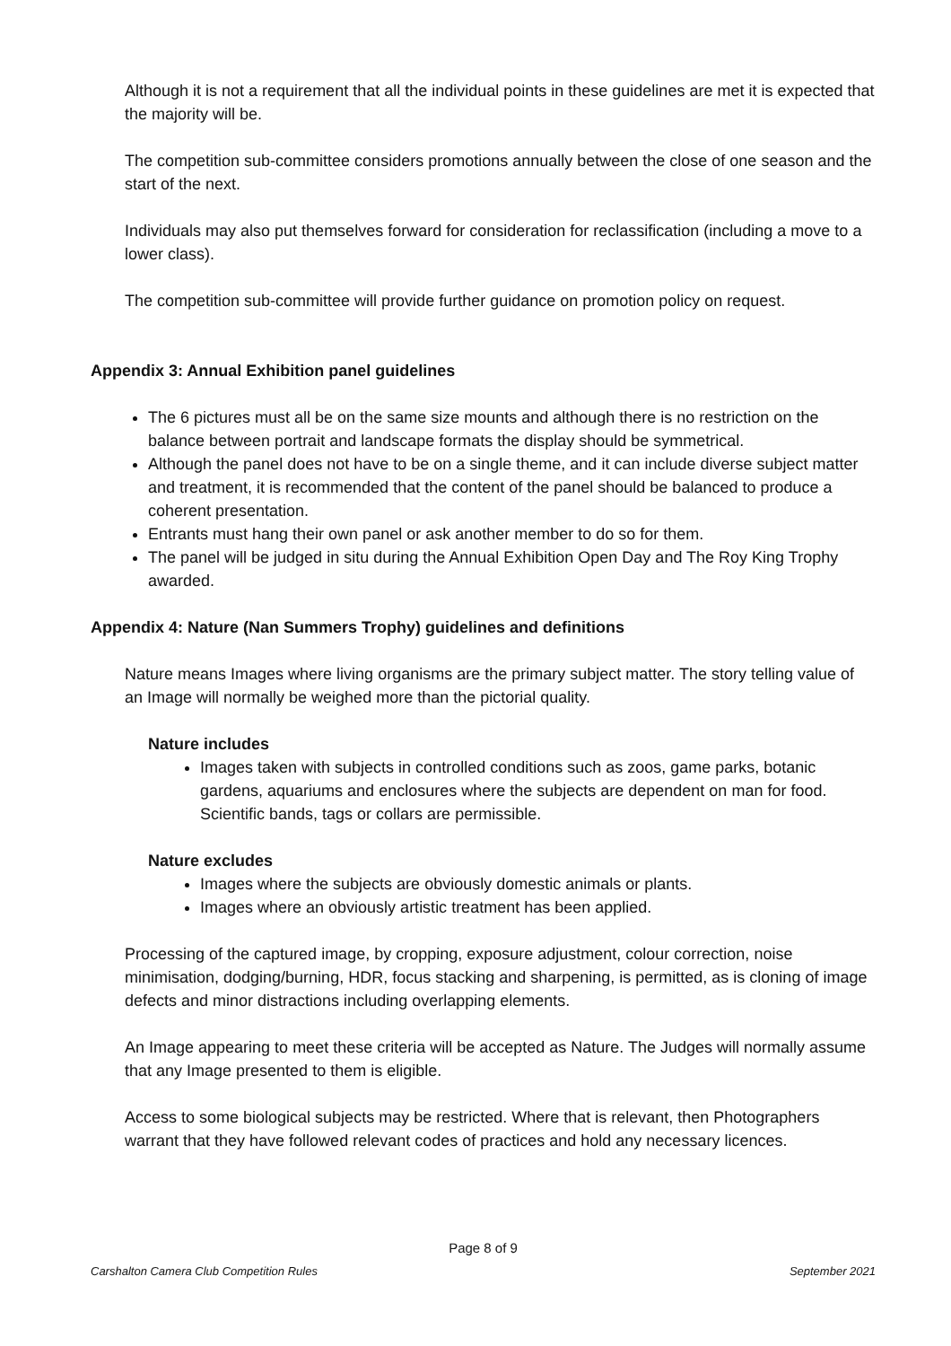Although it is not a requirement that all the individual points in these guidelines are met it is expected that the majority will be.
The competition sub-committee considers promotions annually between the close of one season and the start of the next.
Individuals may also put themselves forward for consideration for reclassification (including a move to a lower class).
The competition sub-committee will provide further guidance on promotion policy on request.
Appendix 3: Annual Exhibition panel guidelines
The 6 pictures must all be on the same size mounts and although there is no restriction on the balance between portrait and landscape formats the display should be symmetrical.
Although the panel does not have to be on a single theme, and it can include diverse subject matter and treatment, it is recommended that the content of the panel should be balanced to produce a coherent presentation.
Entrants must hang their own panel or ask another member to do so for them.
The panel will be judged in situ during the Annual Exhibition Open Day and The Roy King Trophy awarded.
Appendix 4: Nature (Nan Summers Trophy) guidelines and definitions
Nature means Images where living organisms are the primary subject matter. The story telling value of an Image will normally be weighed more than the pictorial quality.
Nature includes
Images taken with subjects in controlled conditions such as zoos, game parks, botanic gardens, aquariums and enclosures where the subjects are dependent on man for food. Scientific bands, tags or collars are permissible.
Nature excludes
Images where the subjects are obviously domestic animals or plants.
Images where an obviously artistic treatment has been applied.
Processing of the captured image, by cropping, exposure adjustment, colour correction, noise minimisation, dodging/burning, HDR, focus stacking and sharpening, is permitted, as is cloning of image defects and minor distractions including overlapping elements.
An Image appearing to meet these criteria will be accepted as Nature. The Judges will normally assume that any Image presented to them is eligible.
Access to some biological subjects may be restricted. Where that is relevant, then Photographers warrant that they have followed relevant codes of practices and hold any necessary licences.
Page 8 of 9
Carshalton Camera Club Competition Rules September 2021